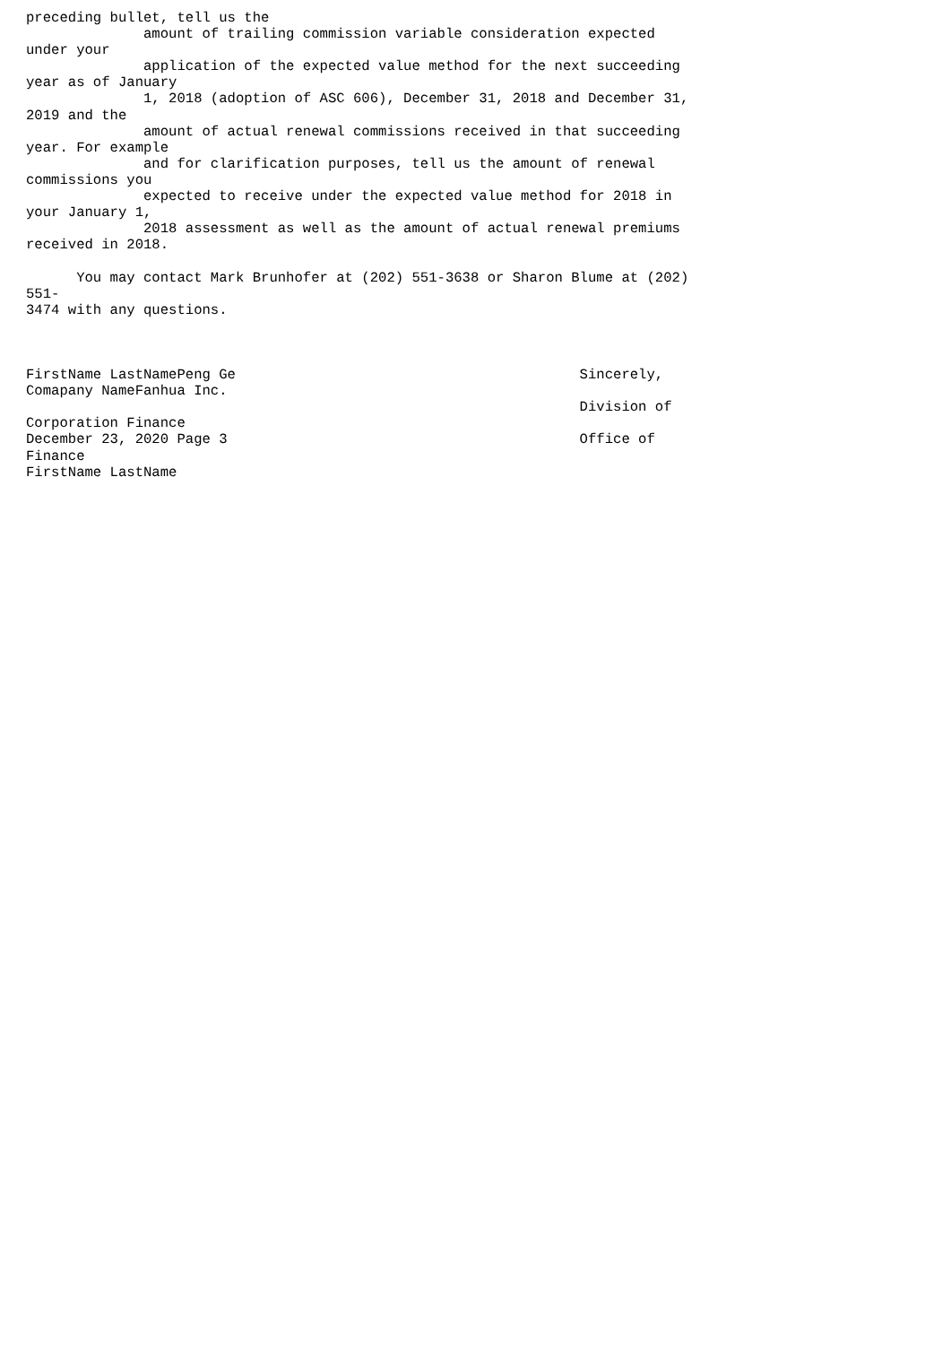preceding bullet, tell us the
              amount of trailing commission variable consideration expected
under your
              application of the expected value method for the next succeeding
year as of January
              1, 2018 (adoption of ASC 606), December 31, 2018 and December 31,
2019 and the
              amount of actual renewal commissions received in that succeeding
year. For example
              and for clarification purposes, tell us the amount of renewal
commissions you
              expected to receive under the expected value method for 2018 in
your January 1,
              2018 assessment as well as the amount of actual renewal premiums
received in 2018.

      You may contact Mark Brunhofer at (202) 551-3638 or Sharon Blume at (202)
551-
3474 with any questions.



FirstName LastNamePeng Ge                                         Sincerely,
Comapany NameFanhua Inc.
                                                                  Division of
Corporation Finance
December 23, 2020 Page 3                                          Office of
Finance
FirstName LastName